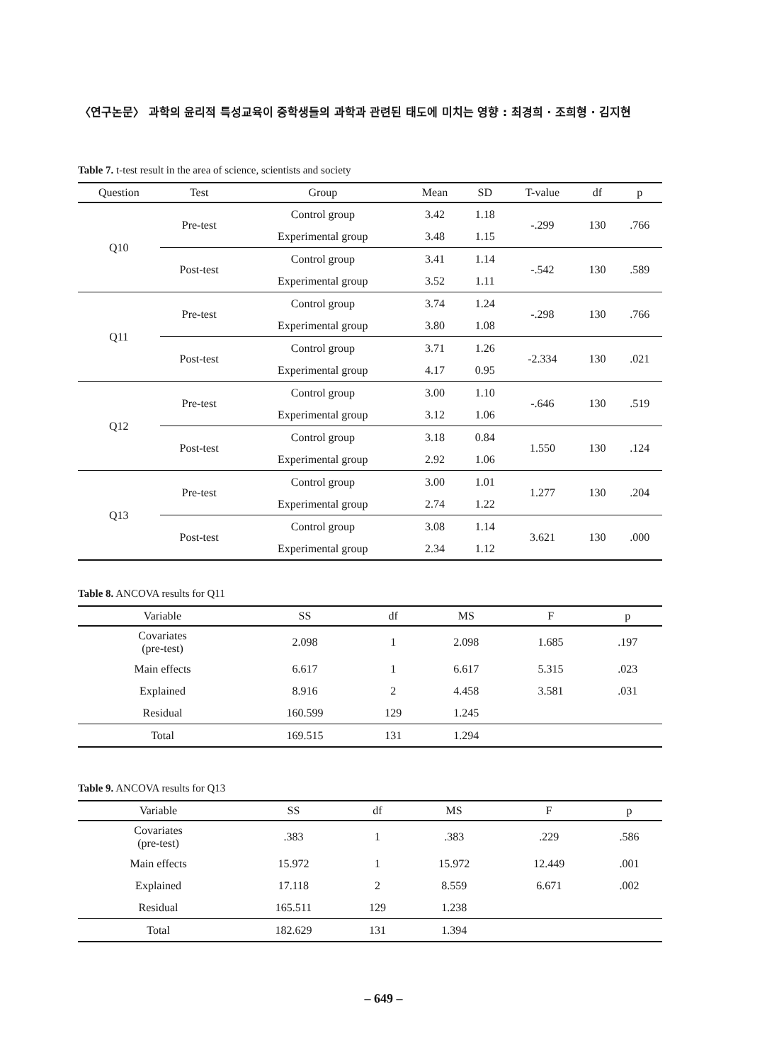〈연구논문〉 과학의 윤리적 특성교육이 중학생들의 과학과 관련된 태도에 미치는 영향 : 최경희 · 조희형 · 김지현
Table 7. t-test result in the area of science, scientists and society
| Question | Test | Group | Mean | SD | T-value | df | p |
| --- | --- | --- | --- | --- | --- | --- | --- |
| Q10 | Pre-test | Control group | 3.42 | 1.18 | -.299 | 130 | .766 |
| | | Experimental group | 3.48 | 1.15 | | | |
| | Post-test | Control group | 3.41 | 1.14 | -.542 | 130 | .589 |
| | | Experimental group | 3.52 | 1.11 | | | |
| Q11 | Pre-test | Control group | 3.74 | 1.24 | -.298 | 130 | .766 |
| | | Experimental group | 3.80 | 1.08 | | | |
| | Post-test | Control group | 3.71 | 1.26 | -2.334 | 130 | .021 |
| | | Experimental group | 4.17 | 0.95 | | | |
| Q12 | Pre-test | Control group | 3.00 | 1.10 | -.646 | 130 | .519 |
| | | Experimental group | 3.12 | 1.06 | | | |
| | Post-test | Control group | 3.18 | 0.84 | 1.550 | 130 | .124 |
| | | Experimental group | 2.92 | 1.06 | | | |
| Q13 | Pre-test | Control group | 3.00 | 1.01 | 1.277 | 130 | .204 |
| | | Experimental group | 2.74 | 1.22 | | | |
| | Post-test | Control group | 3.08 | 1.14 | 3.621 | 130 | .000 |
| | | Experimental group | 2.34 | 1.12 | | | |
Table 8. ANCOVA results for Q11
| Variable | SS | df | MS | F | p |
| --- | --- | --- | --- | --- | --- |
| Covariates (pre-test) | 2.098 | 1 | 2.098 | 1.685 | .197 |
| Main effects | 6.617 | 1 | 6.617 | 5.315 | .023 |
| Explained | 8.916 | 2 | 4.458 | 3.581 | .031 |
| Residual | 160.599 | 129 | 1.245 | | |
| Total | 169.515 | 131 | 1.294 | | |
Table 9. ANCOVA results for Q13
| Variable | SS | df | MS | F | p |
| --- | --- | --- | --- | --- | --- |
| Covariates (pre-test) | .383 | 1 | .383 | .229 | .586 |
| Main effects | 15.972 | 1 | 15.972 | 12.449 | .001 |
| Explained | 17.118 | 2 | 8.559 | 6.671 | .002 |
| Residual | 165.511 | 129 | 1.238 | | |
| Total | 182.629 | 131 | 1.394 | | |
– 649 –